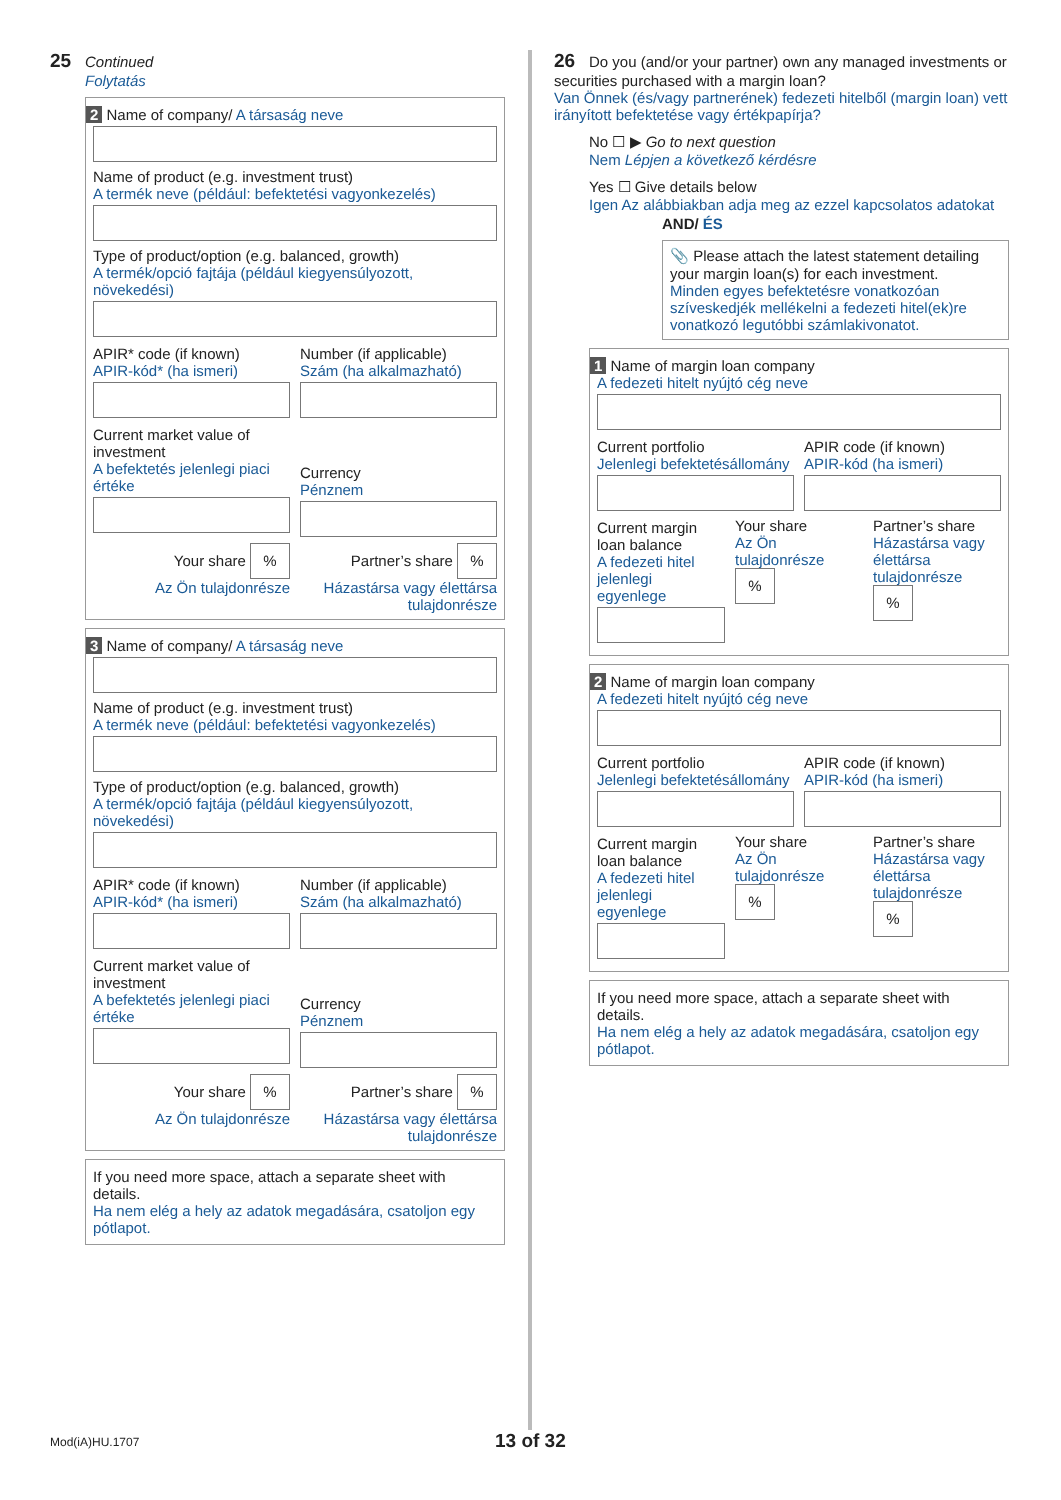25 Continued
Folytatás
2 Name of company/ A társaság neve
Name of product (e.g. investment trust)
A termék neve (például: befektetési vagyonkezelés)
Type of product/option (e.g. balanced, growth)
A termék/opció fajtája (például kiegyensúlyozott, növekedési)
APIR* code (if known)
APIR-kód* (ha ismeri)
Number (if applicable)
Szám (ha alkalmazható)
Current market value of investment
A befektetés jelenlegi piaci értéke
Currency
Pénznem
Your share %
Az Ön tulajdonrésze
Partner’s share %
Házastársa vagy élettársa tulajdonrésze
3 Name of company/ A társaság neve
Name of product (e.g. investment trust)
A termék neve (például: befektetési vagyonkezelés)
Type of product/option (e.g. balanced, growth)
A termék/opció fajtája (például kiegyensúlyozott, növekedési)
APIR* code (if known)
APIR-kód* (ha ismeri)
Number (if applicable)
Szám (ha alkalmazható)
Current market value of investment
A befektetés jelenlegi piaci értéke
Currency
Pénznem
Your share %
Az Ön tulajdonrésze
Partner’s share %
Házastársa vagy élettársa tulajdonrésze
If you need more space, attach a separate sheet with details.
Ha nem elég a hely az adatok megadására, csatoljon egy pótlapot.
26 Do you (and/or your partner) own any managed investments or securities purchased with a margin loan?
Van Önnek (és/vagy partnerének) fedezeti hitelből (margin loan) vett irányított befektetése vagy értékpapírja?
No ☐ ▶ Go to next question
Nem Lépjen a következő kérdésre
Yes ☐ Give details below
Igen Az alábbiakban adja meg az ezzel kapcsolatos adatokat
AND/ ÉS
📎 Please attach the latest statement detailing your margin loan(s) for each investment.
Minden egyes befektetésre vonatkozóan szíveskedjék mellékelni a fedezeti hitel(ek)re vonatkozó legutóbbi számlakivonatot.
1 Name of margin loan company
A fedezeti hitelt nyújtó cég neve
Current portfolio
Jelenlegi befektetésállomány
APIR code (if known)
APIR-kód (ha ismeri)
Current margin loan balance
A fedezeti hitel jelenlegi egyenlege
Your share
Az Ön tulajdonrésze
%
Partner’s share
Házastársa vagy élettársa tulajdonrésze
%
2 Name of margin loan company
A fedezeti hitelt nyújtó cég neve
Current portfolio
Jelenlegi befektetésállomány
APIR code (if known)
APIR-kód (ha ismeri)
Current margin loan balance
A fedezeti hitel jelenlegi egyenlege
Your share
Az Ön tulajdonrésze
%
Partner’s share
Házastársa vagy élettársa tulajdonrésze
%
If you need more space, attach a separate sheet with details.
Ha nem elég a hely az adatok megadására, csatoljon egy pótlapot.
Mod(iA)HU.1707 13 of 32